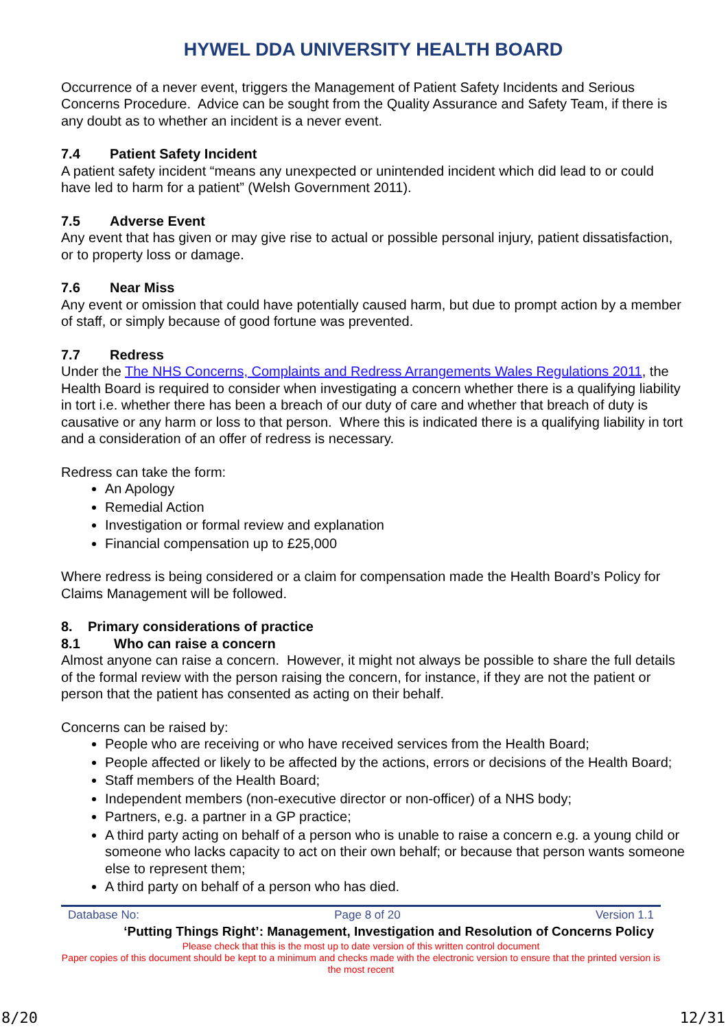HYWEL DDA UNIVERSITY HEALTH BOARD
Occurrence of a never event, triggers the Management of Patient Safety Incidents and Serious Concerns Procedure. Advice can be sought from the Quality Assurance and Safety Team, if there is any doubt as to whether an incident is a never event.
7.4 Patient Safety Incident
A patient safety incident “means any unexpected or unintended incident which did lead to or could have led to harm for a patient” (Welsh Government 2011).
7.5 Adverse Event
Any event that has given or may give rise to actual or possible personal injury, patient dissatisfaction, or to property loss or damage.
7.6 Near Miss
Any event or omission that could have potentially caused harm, but due to prompt action by a member of staff, or simply because of good fortune was prevented.
7.7 Redress
Under the The NHS Concerns, Complaints and Redress Arrangements Wales Regulations 2011, the Health Board is required to consider when investigating a concern whether there is a qualifying liability in tort i.e. whether there has been a breach of our duty of care and whether that breach of duty is causative or any harm or loss to that person. Where this is indicated there is a qualifying liability in tort and a consideration of an offer of redress is necessary.
Redress can take the form:
An Apology
Remedial Action
Investigation or formal review and explanation
Financial compensation up to £25,000
Where redress is being considered or a claim for compensation made the Health Board’s Policy for Claims Management will be followed.
8. Primary considerations of practice
8.1 Who can raise a concern
Almost anyone can raise a concern. However, it might not always be possible to share the full details of the formal review with the person raising the concern, for instance, if they are not the patient or person that the patient has consented as acting on their behalf.
Concerns can be raised by:
People who are receiving or who have received services from the Health Board;
People affected or likely to be affected by the actions, errors or decisions of the Health Board;
Staff members of the Health Board;
Independent members (non-executive director or non-officer) of a NHS body;
Partners, e.g. a partner in a GP practice;
A third party acting on behalf of a person who is unable to raise a concern e.g. a young child or someone who lacks capacity to act on their own behalf; or because that person wants someone else to represent them;
A third party on behalf of a person who has died.
Database No: Page 8 of 20 Version 1.1
‘Putting Things Right’: Management, Investigation and Resolution of Concerns Policy
Please check that this is the most up to date version of this written control document
Paper copies of this document should be kept to a minimum and checks made with the electronic version to ensure that the printed version is the most recent
8/20 12/31